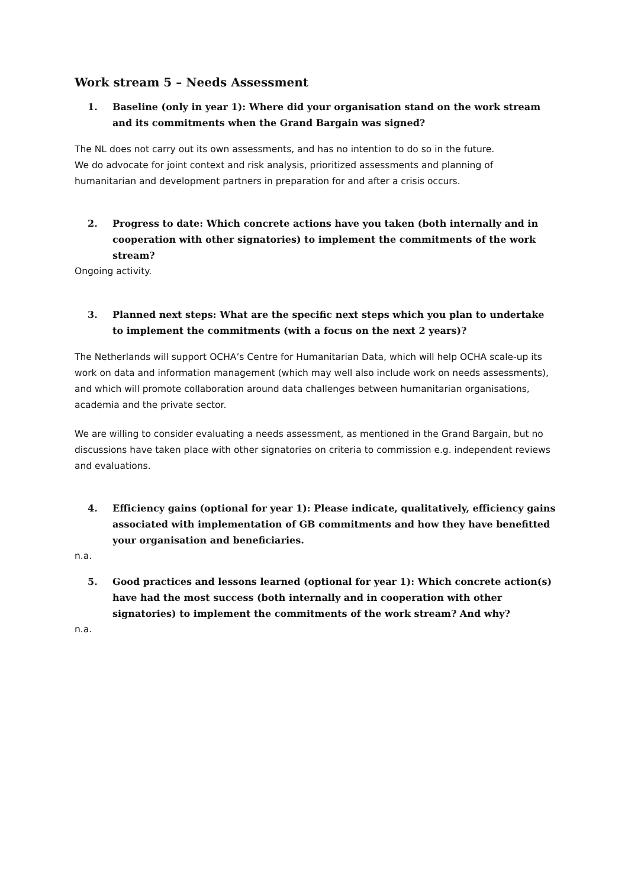Work stream 5 – Needs Assessment
1. Baseline (only in year 1): Where did your organisation stand on the work stream and its commitments when the Grand Bargain was signed?
The NL does not carry out its own assessments, and has no intention to do so in the future.
We do advocate for joint context and risk analysis, prioritized assessments and planning of humanitarian and development partners in preparation for and after a crisis occurs.
2. Progress to date: Which concrete actions have you taken (both internally and in cooperation with other signatories) to implement the commitments of the work stream?
Ongoing activity.
3. Planned next steps: What are the specific next steps which you plan to undertake to implement the commitments (with a focus on the next 2 years)?
The Netherlands will support OCHA’s Centre for Humanitarian Data, which will help OCHA scale-up its work on data and information management (which may well also include work on needs assessments), and which will promote collaboration around data challenges between humanitarian organisations, academia and the private sector.
We are willing to consider evaluating a needs assessment, as mentioned in the Grand Bargain, but no discussions have taken place with other signatories on criteria to commission e.g. independent reviews and evaluations.
4. Efficiency gains (optional for year 1): Please indicate, qualitatively, efficiency gains associated with implementation of GB commitments and how they have benefitted your organisation and beneficiaries.
n.a.
5. Good practices and lessons learned (optional for year 1): Which concrete action(s) have had the most success (both internally and in cooperation with other signatories) to implement the commitments of the work stream? And why?
n.a.